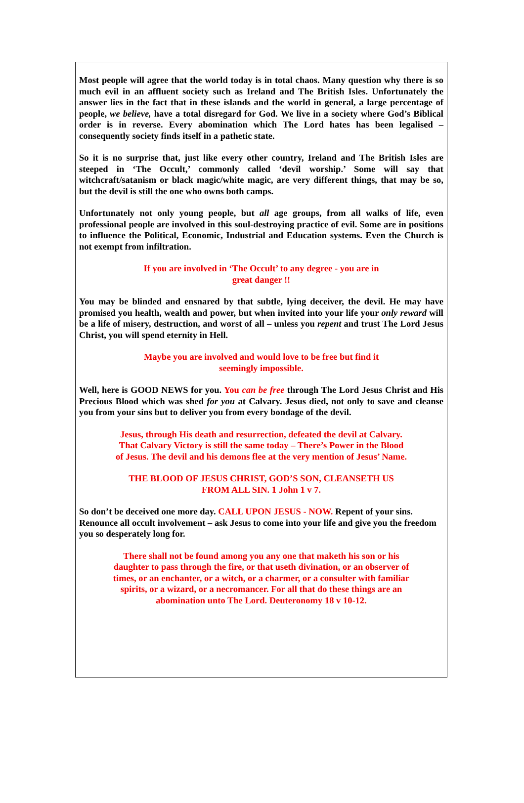Most people will agree that the world today is in total chaos. Many question why there is so much evil in an affluent society such as Ireland and The British Isles. Unfortunately the answer lies in the fact that in these islands and the world in general, a large percentage of people, we believe, have a total disregard for God. We live in a society where God’s Biblical order is in reverse. Every abomination which The Lord hates has been legalised – consequently society finds itself in a pathetic state.
So it is no surprise that, just like every other country, Ireland and The British Isles are steeped in ‘The Occult,’ commonly called ‘devil worship.’ Some will say that witchcraft/satanism or black magic/white magic, are very different things, that may be so, but the devil is still the one who owns both camps.
Unfortunately not only young people, but all age groups, from all walks of life, even professional people are involved in this soul-destroying practice of evil. Some are in positions to influence the Political, Economic, Industrial and Education systems. Even the Church is not exempt from infiltration.
If you are involved in ‘The Occult’ to any degree - you are in
great danger !!
You may be blinded and ensnared by that subtle, lying deceiver, the devil. He may have promised you health, wealth and power, but when invited into your life your only reward will be a life of misery, destruction, and worst of all – unless you repent and trust The Lord Jesus Christ, you will spend eternity in Hell.
Maybe you are involved and would love to be free but find it
seemingly impossible.
Well, here is GOOD NEWS for you. You can be free through The Lord Jesus Christ and His Precious Blood which was shed for you at Calvary. Jesus died, not only to save and cleanse you from your sins but to deliver you from every bondage of the devil.
Jesus, through His death and resurrection, defeated the devil at Calvary.
That Calvary Victory is still the same today – There’s Power in the Blood
of Jesus. The devil and his demons flee at the very mention of Jesus’ Name.
THE BLOOD OF JESUS CHRIST, GOD’S SON, CLEANSETH US
FROM ALL SIN. 1 John 1 v 7.
So don’t be deceived one more day. CALL UPON JESUS - NOW. Repent of your sins. Renounce all occult involvement – ask Jesus to come into your life and give you the freedom you so desperately long for.
There shall not be found among you any one that maketh his son or his
daughter to pass through the fire, or that useth divination, or an observer of
times, or an enchanter, or a witch, or a charmer, or a consulter with familiar
spirits, or a wizard, or a necromancer. For all that do these things are an
abomination unto The Lord. Deuteronomy 18 v 10-12.